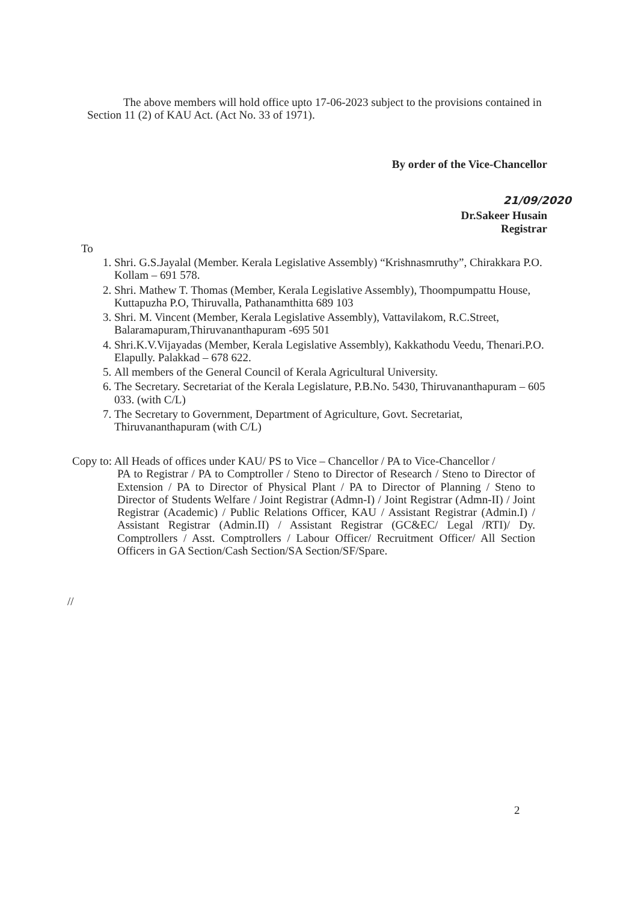The above members will hold office upto 17-06-2023 subject to the provisions contained in Section 11 (2) of KAU Act. (Act No. 33 of 1971).
By order of the Vice-Chancellor
21/09/2020
Dr.Sakeer Husain
Registrar
To
1. Shri. G.S.Jayalal (Member. Kerala Legislative Assembly) “Krishnasmruthy”, Chirakkara P.O. Kollam – 691 578.
2. Shri. Mathew T. Thomas (Member, Kerala Legislative Assembly), Thoompumpattu House, Kuttapuzha P.O, Thiruvalla, Pathanamthitta 689 103
3. Shri. M. Vincent (Member, Kerala Legislative Assembly), Vattavilakom, R.C.Street, Balaramapuram,Thiruvananthapuram -695 501
4. Shri.K.V.Vijayadas (Member, Kerala Legislative Assembly), Kakkathodu Veedu, Thenari.P.O. Elapully. Palakkad – 678 622.
5. All members of the General Council of Kerala Agricultural University.
6. The Secretary. Secretariat of the Kerala Legislature, P.B.No. 5430, Thiruvananthapuram – 605 033. (with C/L)
7. The Secretary to Government, Department of Agriculture, Govt. Secretariat, Thiruvananthapuram (with C/L)
Copy to: All Heads of offices under KAU/ PS to Vice – Chancellor / PA to Vice-Chancellor /
PA to Registrar / PA to Comptroller / Steno to Director of Research / Steno to Director of Extension / PA to Director of Physical Plant / PA to Director of Planning / Steno to Director of Students Welfare / Joint Registrar (Admn-I) / Joint Registrar (Admn-II) / Joint Registrar (Academic) / Public Relations Officer, KAU / Assistant Registrar (Admin.I) / Assistant Registrar (Admin.II) / Assistant Registrar (GC&EC/ Legal /RTI)/ Dy. Comptrollers / Asst. Comptrollers / Labour Officer/ Recruitment Officer/ All Section Officers in GA Section/Cash Section/SA Section/SF/Spare.
//
2